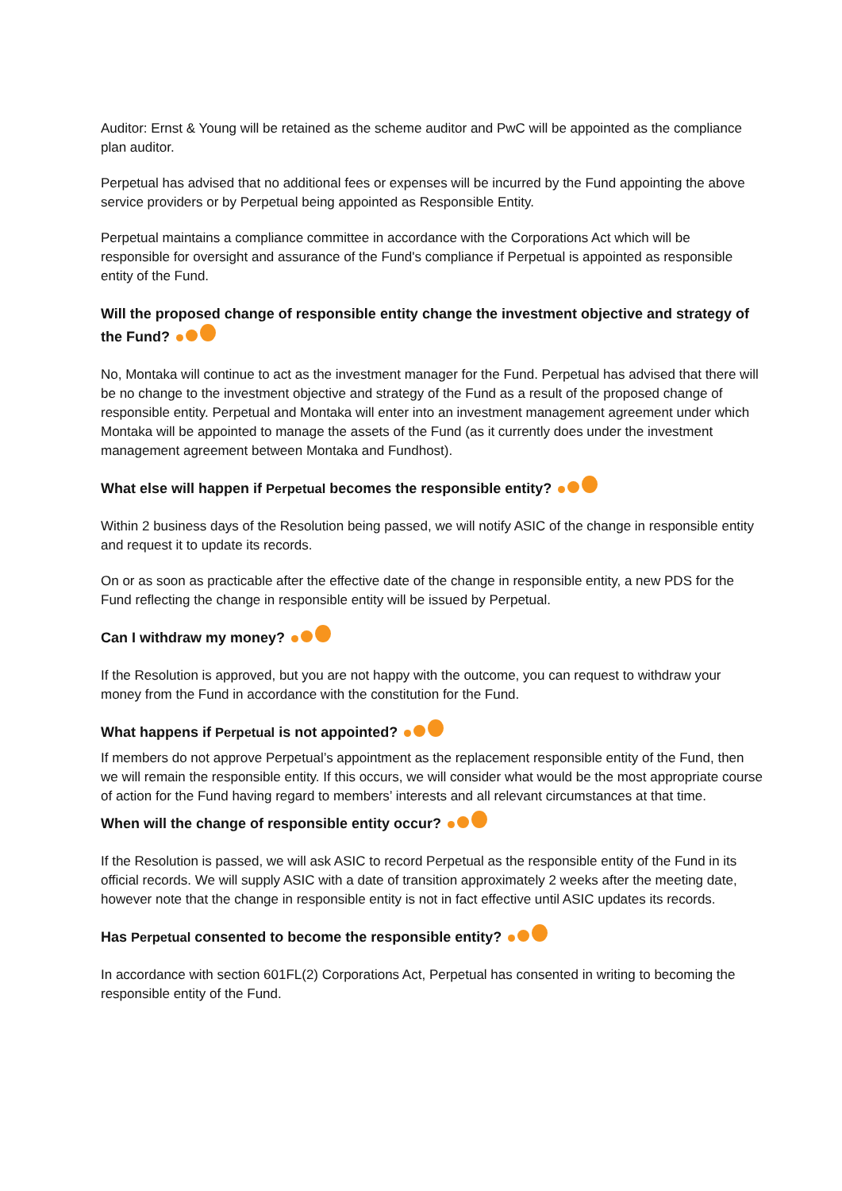Auditor: Ernst & Young will be retained as the scheme auditor and PwC will be appointed as the compliance plan auditor.
Perpetual has advised that no additional fees or expenses will be incurred by the Fund appointing the above service providers or by Perpetual being appointed as Responsible Entity.
Perpetual maintains a compliance committee in accordance with the Corporations Act which will be responsible for oversight and assurance of the Fund's compliance if Perpetual is appointed as responsible entity of the Fund.
Will the proposed change of responsible entity change the investment objective and strategy of the Fund?
No, Montaka will continue to act as the investment manager for the Fund. Perpetual has advised that there will be no change to the investment objective and strategy of the Fund as a result of the proposed change of responsible entity. Perpetual and Montaka will enter into an investment management agreement under which Montaka will be appointed to manage the assets of the Fund (as it currently does under the investment management agreement between Montaka and Fundhost).
What else will happen if Perpetual becomes the responsible entity?
Within 2 business days of the Resolution being passed, we will notify ASIC of the change in responsible entity and request it to update its records.
On or as soon as practicable after the effective date of the change in responsible entity, a new PDS for the Fund reflecting the change in responsible entity will be issued by Perpetual.
Can I withdraw my money?
If the Resolution is approved, but you are not happy with the outcome, you can request to withdraw your money from the Fund in accordance with the constitution for the Fund.
What happens if Perpetual is not appointed?
If members do not approve Perpetual’s appointment as the replacement responsible entity of the Fund, then we will remain the responsible entity. If this occurs, we will consider what would be the most appropriate course of action for the Fund having regard to members’ interests and all relevant circumstances at that time.
When will the change of responsible entity occur?
If the Resolution is passed, we will ask ASIC to record Perpetual as the responsible entity of the Fund in its official records. We will supply ASIC with a date of transition approximately 2 weeks after the meeting date, however note that the change in responsible entity is not in fact effective until ASIC updates its records.
Has Perpetual consented to become the responsible entity?
In accordance with section 601FL(2) Corporations Act, Perpetual has consented in writing to becoming the responsible entity of the Fund.